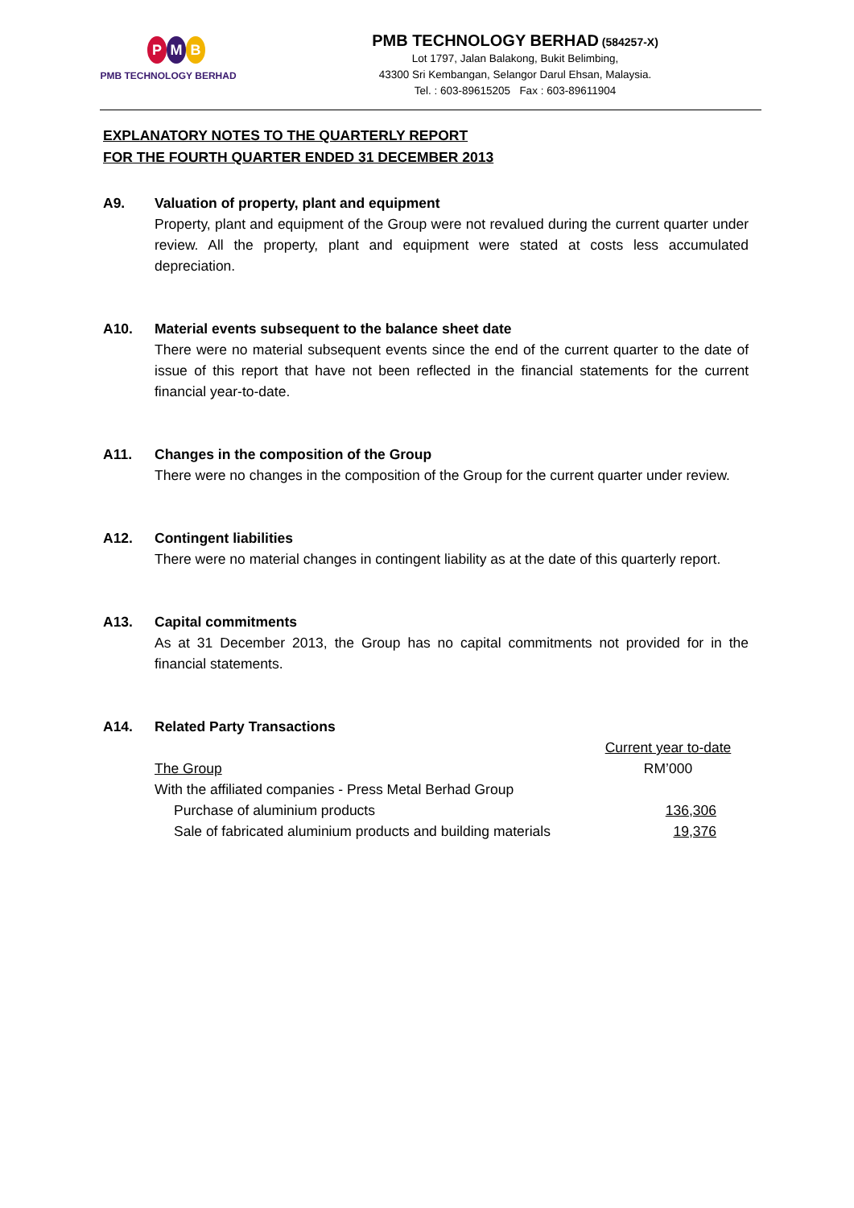P M B
PMB TECHNOLOGY BERHAD
PMB TECHNOLOGY BERHAD (584257-X)
Lot 1797, Jalan Balakong, Bukit Belimbing,
43300 Sri Kembangan, Selangor Darul Ehsan, Malaysia.
Tel. : 603-89615205 Fax : 603-89611904
EXPLANATORY NOTES TO THE QUARTERLY REPORT
FOR THE FOURTH QUARTER ENDED 31 DECEMBER 2013
A9. Valuation of property, plant and equipment
Property, plant and equipment of the Group were not revalued during the current quarter under review. All the property, plant and equipment were stated at costs less accumulated depreciation.
A10. Material events subsequent to the balance sheet date
There were no material subsequent events since the end of the current quarter to the date of issue of this report that have not been reflected in the financial statements for the current financial year-to-date.
A11. Changes in the composition of the Group
There were no changes in the composition of the Group for the current quarter under review.
A12. Contingent liabilities
There were no material changes in contingent liability as at the date of this quarterly report.
A13. Capital commitments
As at 31 December 2013, the Group has no capital commitments not provided for in the financial statements.
A14. Related Party Transactions
| | Current year to-date |
| The Group | RM’000 |
| With the affiliated companies - Press Metal Berhad Group | |
| Purchase of aluminium products | 136,306 |
| Sale of fabricated aluminium products and building materials | 19,376 |